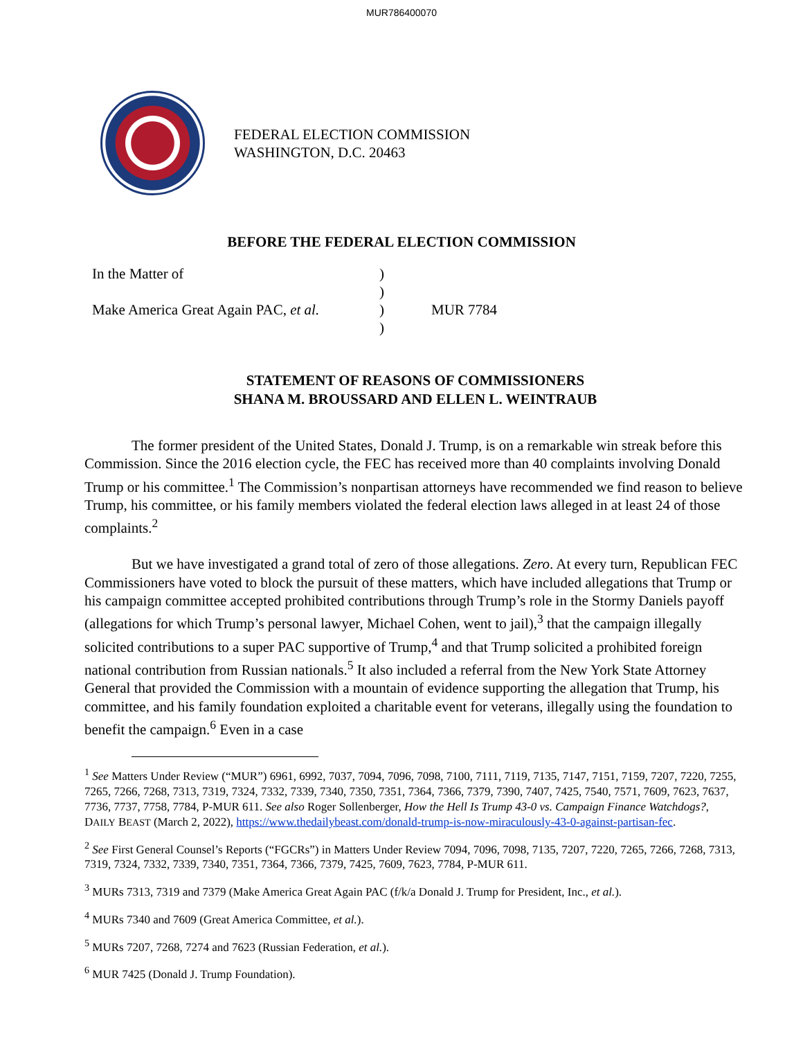MUR786400070
FEDERAL ELECTION COMMISSION
WASHINGTON, D.C. 20463
BEFORE THE FEDERAL ELECTION COMMISSION
In the Matter of
Make America Great Again PAC, et al.
)
)
)
)
MUR 7784
STATEMENT OF REASONS OF COMMISSIONERS
SHANA M. BROUSSARD AND ELLEN L. WEINTRAUB
The former president of the United States, Donald J. Trump, is on a remarkable win streak before this Commission. Since the 2016 election cycle, the FEC has received more than 40 complaints involving Donald Trump or his committee.<sup>1</sup> The Commission’s nonpartisan attorneys have recommended we find reason to believe Trump, his committee, or his family members violated the federal election laws alleged in at least 24 of those complaints.<sup>2</sup>
But we have investigated a grand total of zero of those allegations. Zero. At every turn, Republican FEC Commissioners have voted to block the pursuit of these matters, which have included allegations that Trump or his campaign committee accepted prohibited contributions through Trump’s role in the Stormy Daniels payoff (allegations for which Trump’s personal lawyer, Michael Cohen, went to jail),<sup>3</sup> that the campaign illegally solicited contributions to a super PAC supportive of Trump,<sup>4</sup> and that Trump solicited a prohibited foreign national contribution from Russian nationals.<sup>5</sup> It also included a referral from the New York State Attorney General that provided the Commission with a mountain of evidence supporting the allegation that Trump, his committee, and his family foundation exploited a charitable event for veterans, illegally using the foundation to benefit the campaign.<sup>6</sup> Even in a case
<sup>1</sup> See Matters Under Review (“MUR”) 6961, 6992, 7037, 7094, 7096, 7098, 7100, 7111, 7119, 7135, 7147, 7151, 7159, 7207, 7220, 7255, 7265, 7266, 7268, 7313, 7319, 7324, 7332, 7339, 7340, 7350, 7351, 7364, 7366, 7379, 7390, 7407, 7425, 7540, 7571, 7609, 7623, 7637, 7736, 7737, 7758, 7784, P-MUR 611. See also Roger Sollenberger, How the Hell Is Trump 43-0 vs. Campaign Finance Watchdogs?, DAILY BEAST (March 2, 2022), https://www.thedailybeast.com/donald-trump-is-now-miraculously-43-0-against-partisan-fec.
<sup>2</sup> See First General Counsel’s Reports (“FGCRs”) in Matters Under Review 7094, 7096, 7098, 7135, 7207, 7220, 7265, 7266, 7268, 7313, 7319, 7324, 7332, 7339, 7340, 7351, 7364, 7366, 7379, 7425, 7609, 7623, 7784, P-MUR 611.
<sup>3</sup> MURs 7313, 7319 and 7379 (Make America Great Again PAC (f/k/a Donald J. Trump for President, Inc., et al.).
<sup>4</sup> MURs 7340 and 7609 (Great America Committee, et al.).
<sup>5</sup> MURs 7207, 7268, 7274 and 7623 (Russian Federation, et al.).
<sup>6</sup> MUR 7425 (Donald J. Trump Foundation).